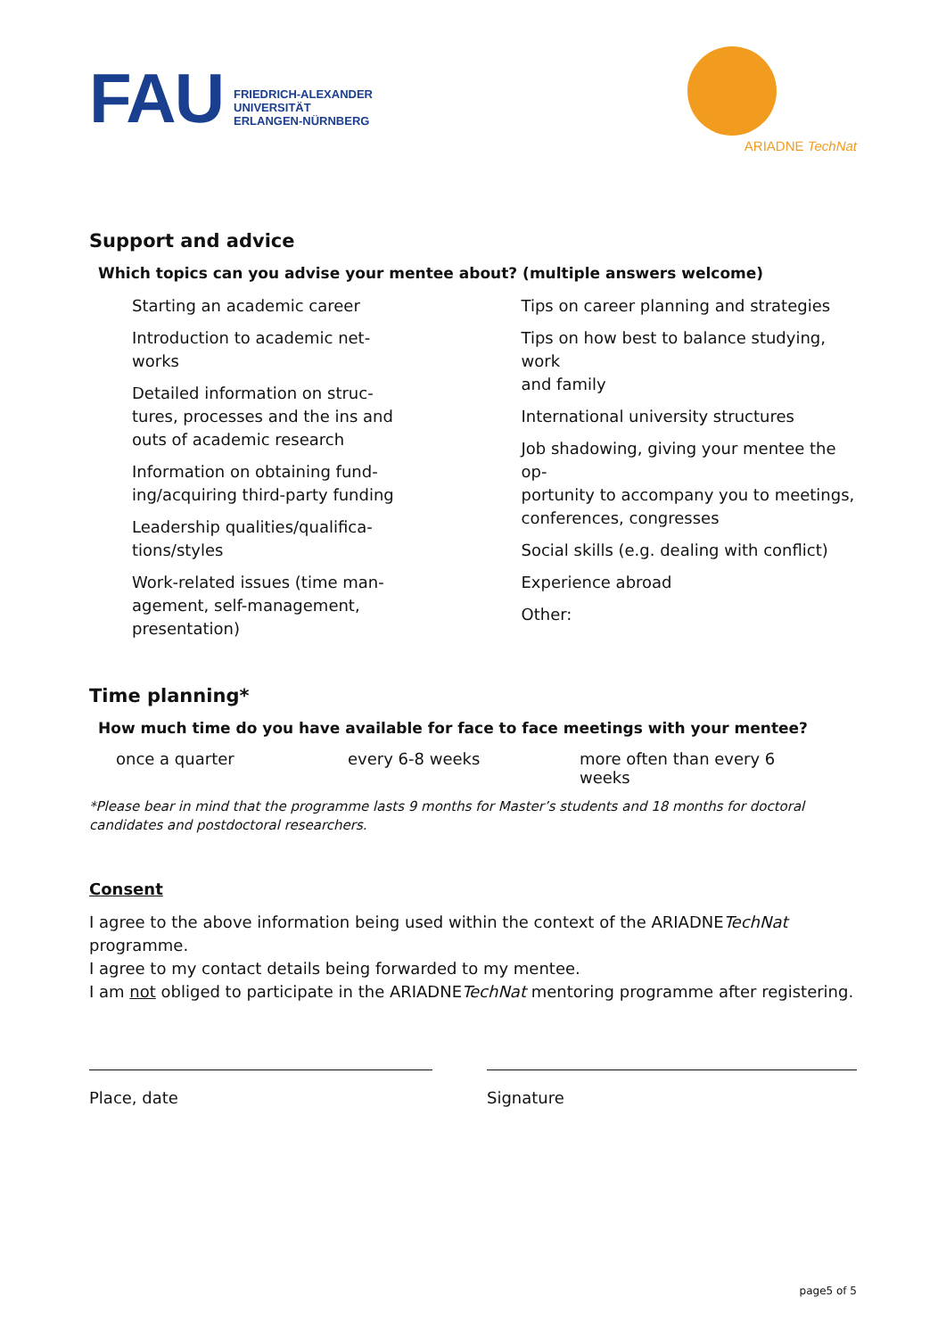FAU
FRIEDRICH-ALEXANDER
UNIVERSITÄT
ERLANGEN-NÜRNBERG
ARIADNE TechNat
Support and advice
Which topics can you advise your mentee about? (multiple answers welcome)
Starting an academic career
Introduction to academic net-
works
Detailed information on struc-
tures, processes and the ins and
outs of academic research
Information on obtaining fund-
ing/acquiring third-party funding
Leadership qualities/qualifica-
tions/styles
Work-related issues (time man-
agement, self-management,
presentation)
Tips on career planning and strategies
Tips on how best to balance studying, work
and family
International university structures
Job shadowing, giving your mentee the op-
portunity to accompany you to meetings,
conferences, congresses
Social skills (e.g. dealing with conflict)
Experience abroad
Other:
Time planning*
How much time do you have available for face to face meetings with your mentee?
once a quarter every 6-8 weeks more often than every 6 weeks
*Please bear in mind that the programme lasts 9 months for Master’s students and 18 months for doctoral candidates and postdoctoral researchers.
Consent
I agree to the above information being used within the context of the ARIADNETechNat programme.
I agree to my contact details being forwarded to my mentee.
I am not obliged to participate in the ARIADNETechNat mentoring programme after registering.
Place, date Signature
page5 of 5